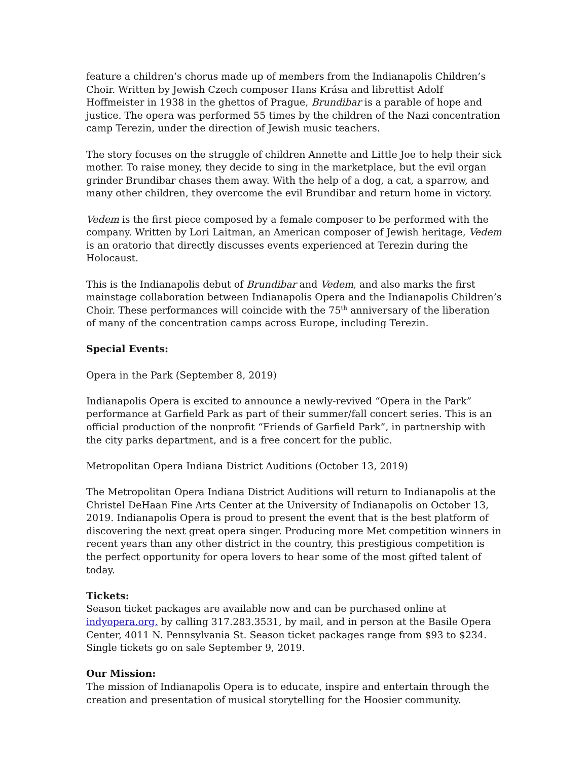feature a children’s chorus made up of members from the Indianapolis Children’s Choir. Written by Jewish Czech composer Hans Krása and librettist Adolf Hoffmeister in 1938 in the ghettos of Prague, Brundibar is a parable of hope and justice. The opera was performed 55 times by the children of the Nazi concentration camp Terezin, under the direction of Jewish music teachers.
The story focuses on the struggle of children Annette and Little Joe to help their sick mother. To raise money, they decide to sing in the marketplace, but the evil organ grinder Brundibar chases them away. With the help of a dog, a cat, a sparrow, and many other children, they overcome the evil Brundibar and return home in victory.
Vedem is the first piece composed by a female composer to be performed with the company. Written by Lori Laitman, an American composer of Jewish heritage, Vedem is an oratorio that directly discusses events experienced at Terezin during the Holocaust.
This is the Indianapolis debut of Brundibar and Vedem, and also marks the first mainstage collaboration between Indianapolis Opera and the Indianapolis Children’s Choir. These performances will coincide with the 75<sup>th</sup> anniversary of the liberation of many of the concentration camps across Europe, including Terezin.
Special Events:
Opera in the Park (September 8, 2019)
Indianapolis Opera is excited to announce a newly-revived “Opera in the Park” performance at Garfield Park as part of their summer/fall concert series. This is an official production of the nonprofit “Friends of Garfield Park”, in partnership with the city parks department, and is a free concert for the public.
Metropolitan Opera Indiana District Auditions (October 13, 2019)
The Metropolitan Opera Indiana District Auditions will return to Indianapolis at the Christel DeHaan Fine Arts Center at the University of Indianapolis on October 13, 2019. Indianapolis Opera is proud to present the event that is the best platform of discovering the next great opera singer. Producing more Met competition winners in recent years than any other district in the country, this prestigious competition is the perfect opportunity for opera lovers to hear some of the most gifted talent of today.
Tickets:
Season ticket packages are available now and can be purchased online at indyopera.org, by calling 317.283.3531, by mail, and in person at the Basile Opera Center, 4011 N. Pennsylvania St. Season ticket packages range from $93 to $234. Single tickets go on sale September 9, 2019.
Our Mission:
The mission of Indianapolis Opera is to educate, inspire and entertain through the creation and presentation of musical storytelling for the Hoosier community.